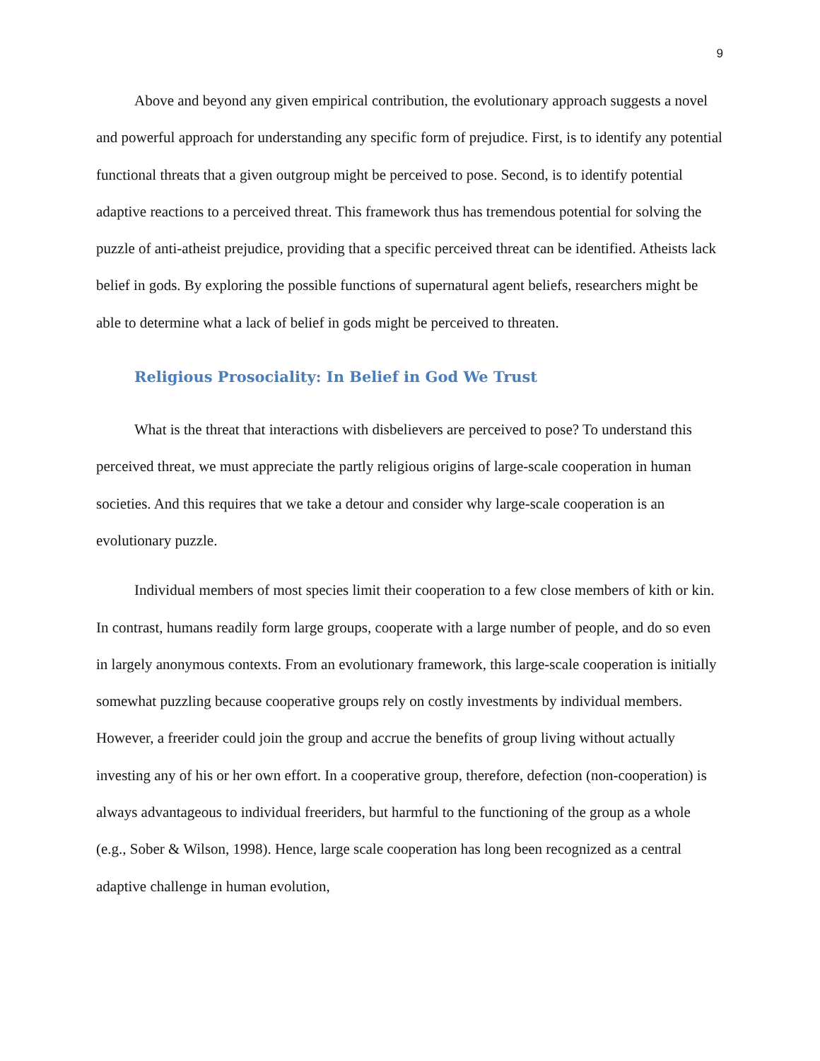9
Above and beyond any given empirical contribution, the evolutionary approach suggests a novel and powerful approach for understanding any specific form of prejudice. First, is to identify any potential functional threats that a given outgroup might be perceived to pose. Second, is to identify potential adaptive reactions to a perceived threat. This framework thus has tremendous potential for solving the puzzle of anti-atheist prejudice, providing that a specific perceived threat can be identified. Atheists lack belief in gods. By exploring the possible functions of supernatural agent beliefs, researchers might be able to determine what a lack of belief in gods might be perceived to threaten.
Religious Prosociality: In Belief in God We Trust
What is the threat that interactions with disbelievers are perceived to pose? To understand this perceived threat, we must appreciate the partly religious origins of large-scale cooperation in human societies. And this requires that we take a detour and consider why large-scale cooperation is an evolutionary puzzle.
Individual members of most species limit their cooperation to a few close members of kith or kin. In contrast, humans readily form large groups, cooperate with a large number of people, and do so even in largely anonymous contexts. From an evolutionary framework, this large-scale cooperation is initially somewhat puzzling because cooperative groups rely on costly investments by individual members. However, a freerider could join the group and accrue the benefits of group living without actually investing any of his or her own effort. In a cooperative group, therefore, defection (non-cooperation) is always advantageous to individual freeriders, but harmful to the functioning of the group as a whole (e.g., Sober & Wilson, 1998). Hence, large scale cooperation has long been recognized as a central adaptive challenge in human evolution,